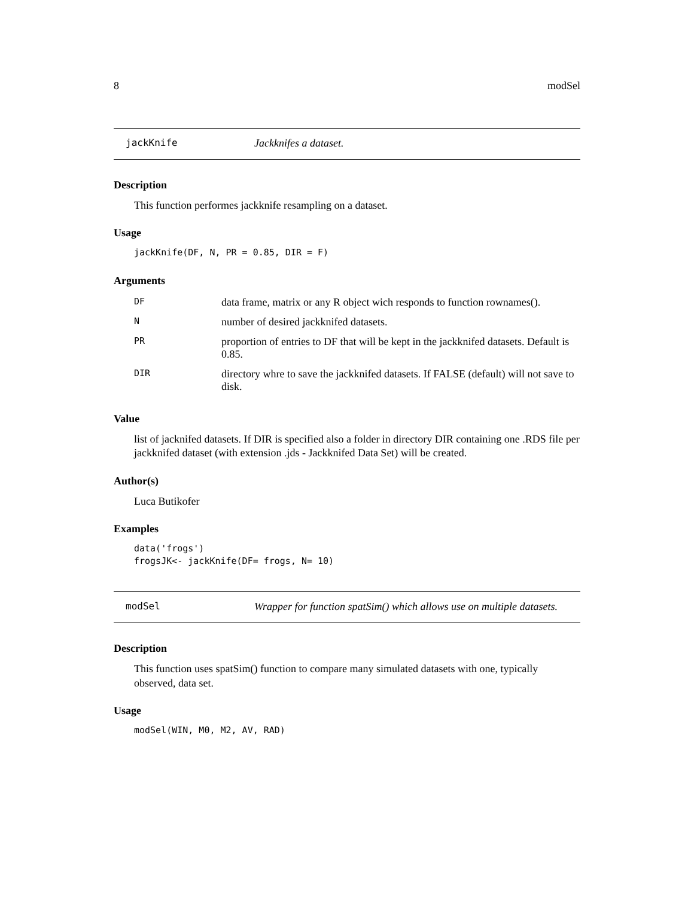8 modSel
jackKnife Jackknifes a dataset.
Description
This function performes jackknife resampling on a dataset.
Usage
jackKnife(DF, N, PR = 0.85, DIR = F)
Arguments
| DF | data frame, matrix or any R object wich responds to function rownames(). |
| N | number of desired jackknifed datasets. |
| PR | proportion of entries to DF that will be kept in the jackknifed datasets. Default is 0.85. |
| DIR | directory whre to save the jackknifed datasets. If FALSE (default) will not save to disk. |
Value
list of jacknifed datasets. If DIR is specified also a folder in directory DIR containing one .RDS file per jackknifed dataset (with extension .jds - Jackknifed Data Set) will be created.
Author(s)
Luca Butikofer
Examples
data('frogs')
frogsJK<- jackKnife(DF= frogs, N= 10)
modSel Wrapper for function spatSim() which allows use on multiple datasets.
Description
This function uses spatSim() function to compare many simulated datasets with one, typically observed, data set.
Usage
modSel(WIN, M0, M2, AV, RAD)